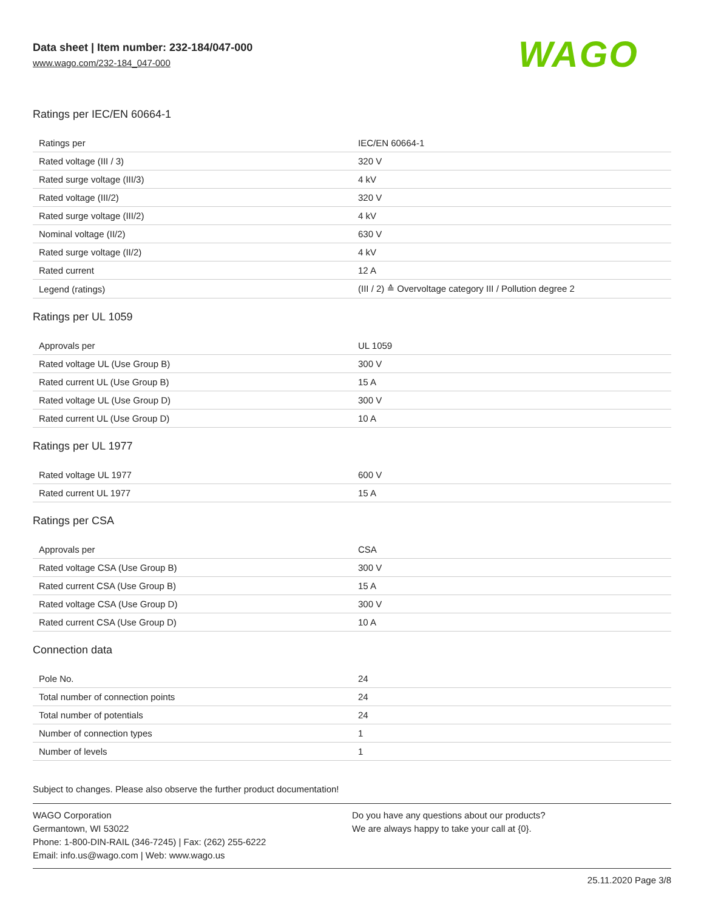Data sheet | Item number: 232-184/047-000
www.wago.com/232-184_047-000
WAGO
Ratings per IEC/EN 60664-1
| Ratings per | IEC/EN 60664-1 |
| Rated voltage (III / 3) | 320 V |
| Rated surge voltage (III/3) | 4 kV |
| Rated voltage (III/2) | 320 V |
| Rated surge voltage (III/2) | 4 kV |
| Nominal voltage (II/2) | 630 V |
| Rated surge voltage (II/2) | 4 kV |
| Rated current | 12 A |
| Legend (ratings) | (III / 2) ≙ Overvoltage category III / Pollution degree 2 |
Ratings per UL 1059
| Approvals per | UL 1059 |
| Rated voltage UL (Use Group B) | 300 V |
| Rated current UL (Use Group B) | 15 A |
| Rated voltage UL (Use Group D) | 300 V |
| Rated current UL (Use Group D) | 10 A |
Ratings per UL 1977
| Rated voltage UL 1977 | 600 V |
| Rated current UL 1977 | 15 A |
Ratings per CSA
| Approvals per | CSA |
| Rated voltage CSA (Use Group B) | 300 V |
| Rated current CSA (Use Group B) | 15 A |
| Rated voltage CSA (Use Group D) | 300 V |
| Rated current CSA (Use Group D) | 10 A |
Connection data
| Pole No. | 24 |
| Total number of connection points | 24 |
| Total number of potentials | 24 |
| Number of connection types | 1 |
| Number of levels | 1 |
Subject to changes. Please also observe the further product documentation!
WAGO Corporation
Germantown, WI 53022
Phone: 1-800-DIN-RAIL (346-7245) | Fax: (262) 255-6222
Email: info.us@wago.com | Web: www.wago.us
Do you have any questions about our products?
We are always happy to take your call at {0}.
25.11.2020 Page 3/8